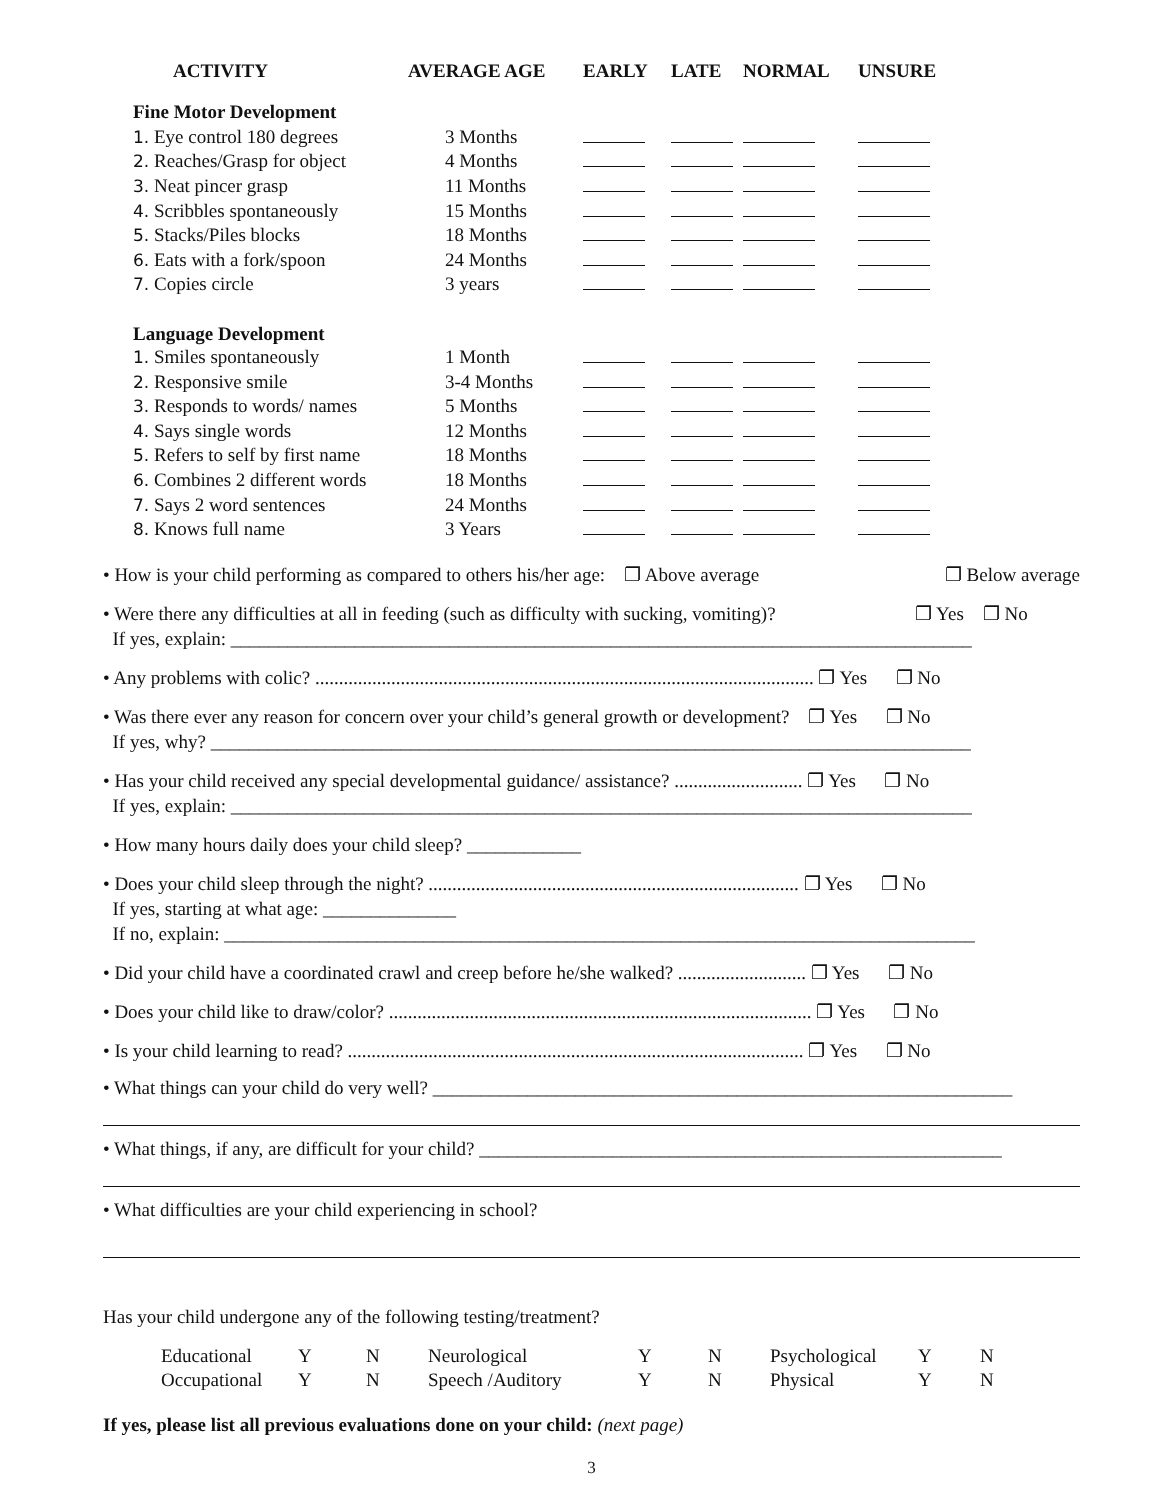| ACTIVITY | AVERAGE AGE | EARLY | LATE | NORMAL | UNSURE |
| --- | --- | --- | --- | --- | --- |
| Fine Motor Development | | | | | |
| 1. Eye control 180 degrees | 3 Months | | | | |
| 2. Reaches/Grasp for object | 4 Months | | | | |
| 3. Neat pincer grasp | 11 Months | | | | |
| 4. Scribbles spontaneously | 15 Months | | | | |
| 5. Stacks/Piles blocks | 18 Months | | | | |
| 6. Eats with a fork/spoon | 24 Months | | | | |
| 7. Copies circle | 3 years | | | | |
| Language Development | | | | | |
| 1. Smiles spontaneously | 1 Month | | | | |
| 2. Responsive smile | 3-4 Months | | | | |
| 3. Responds to words/ names | 5 Months | | | | |
| 4. Says single words | 12 Months | | | | |
| 5. Refers to self by first name | 18 Months | | | | |
| 6. Combines 2 different words | 18 Months | | | | |
| 7. Says 2 word sentences | 24 Months | | | | |
| 8. Knows full name | 3 Years | | | | |
• How is your child performing as compared to others his/her age: ❐ Above average ❐ Below average
• Were there any difficulties at all in feeding (such as difficulty with sucking, vomiting)? ❐ Yes ❐ No
If yes, explain: ______________________________________________________________________________
• Any problems with colic? ......................................................................................................... ❐ Yes ❐ No
• Was there ever any reason for concern over your child’s general growth or development? ❐ Yes ❐ No
If yes, why? ________________________________________________________________________________
• Has your child received any special developmental guidance/ assistance? ........................... ❐ Yes ❐ No
If yes, explain: ______________________________________________________________________________
• How many hours daily does your child sleep? ____________
• Does your child sleep through the night? .............................................................................. ❐ Yes ❐ No
If yes, starting at what age: ______________
If no, explain: _______________________________________________________________________________
• Did your child have a coordinated crawl and creep before he/she walked? ........................... ❐ Yes ❐ No
• Does your child like to draw/color? ......................................................................................... ❐ Yes ❐ No
• Is your child learning to read? ................................................................................................ ❐ Yes ❐ No
• What things can your child do very well? _____________________________________________________________
• What things, if any, are difficult for your child? _______________________________________________________
• What difficulties are your child experiencing in school?
Has your child undergone any of the following testing/treatment?
| Educational | Y | N | Neurological | Y | N | Psychological | Y | N |
| Occupational | Y | N | Speech /Auditory | Y | N | Physical | Y | N |
If yes, please list all previous evaluations done on your child: (next page)
3